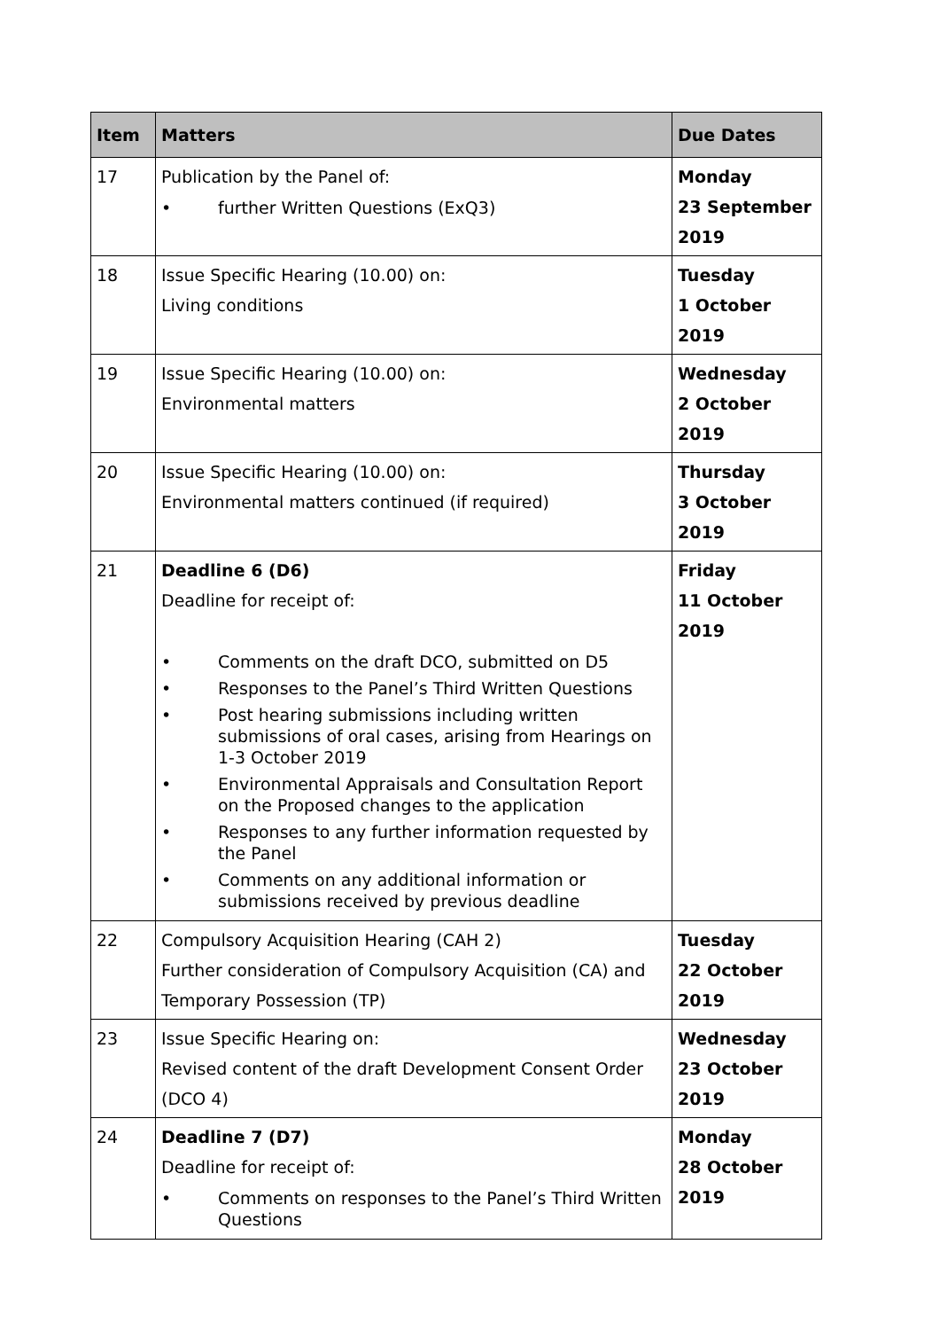| Item | Matters | Due Dates |
| --- | --- | --- |
| 17 | Publication by the Panel of: • further Written Questions (ExQ3) | Monday 23 September 2019 |
| 18 | Issue Specific Hearing (10.00) on: Living conditions | Tuesday 1 October 2019 |
| 19 | Issue Specific Hearing (10.00) on: Environmental matters | Wednesday 2 October 2019 |
| 20 | Issue Specific Hearing (10.00) on: Environmental matters continued (if required) | Thursday 3 October 2019 |
| 21 | Deadline 6 (D6) Deadline for receipt of: • Comments on the draft DCO, submitted on D5 • Responses to the Panel’s Third Written Questions • Post hearing submissions including written submissions of oral cases, arising from Hearings on 1-3 October 2019 • Environmental Appraisals and Consultation Report on the Proposed changes to the application • Responses to any further information requested by the Panel • Comments on any additional information or submissions received by previous deadline | Friday 11 October 2019 |
| 22 | Compulsory Acquisition Hearing (CAH 2) Further consideration of Compulsory Acquisition (CA) and Temporary Possession (TP) | Tuesday 22 October 2019 |
| 23 | Issue Specific Hearing on: Revised content of the draft Development Consent Order (DCO 4) | Wednesday 23 October 2019 |
| 24 | Deadline 7 (D7) Deadline for receipt of: • Comments on responses to the Panel’s Third Written Questions | Monday 28 October 2019 |